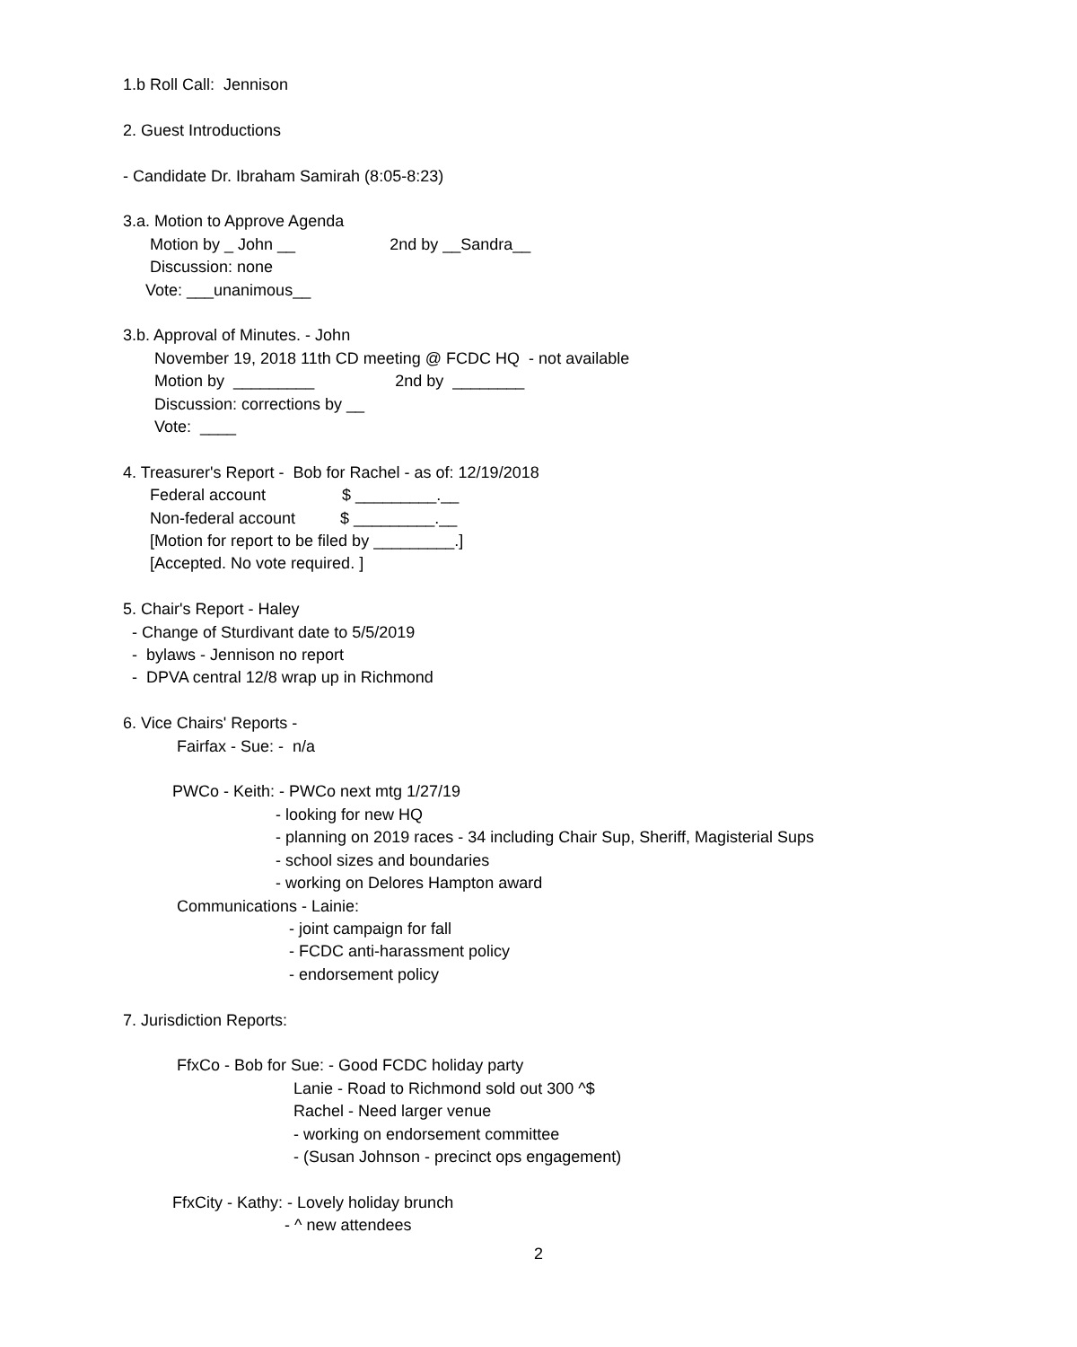1.b Roll Call: Jennison
2. Guest Introductions
- Candidate Dr. Ibraham Samirah (8:05-8:23)
3.a. Motion to Approve Agenda
Motion by _ John __ 2nd by __Sandra__
Discussion: none
Vote: ___unanimous__
3.b. Approval of Minutes. - John
November 19, 2018 11th CD meeting @ FCDC HQ - not available
Motion by _________ 2nd by ________
Discussion: corrections by __
Vote: ____
4. Treasurer's Report - Bob for Rachel - as of: 12/19/2018
Federal account $ _________.__
Non-federal account $ _________.__
[Motion for report to be filed by _________.]
[Accepted. No vote required. ]
5. Chair's Report - Haley
- Change of Sturdivant date to 5/5/2019
- bylaws - Jennison no report
- DPVA central 12/8 wrap up in Richmond
6. Vice Chairs' Reports -
Fairfax - Sue: - n/a
PWCo - Keith: - PWCo next mtg 1/27/19
- looking for new HQ
- planning on 2019 races - 34 including Chair Sup, Sheriff, Magisterial Sups
- school sizes and boundaries
- working on Delores Hampton award
Communications - Lainie:
- joint campaign for fall
- FCDC anti-harassment policy
- endorsement policy
7. Jurisdiction Reports:
FfxCo - Bob for Sue: - Good FCDC holiday party
Lanie - Road to Richmond sold out 300 ^$
Rachel - Need larger venue
- working on endorsement committee
- (Susan Johnson - precinct ops engagement)
FfxCity - Kathy: - Lovely holiday brunch
- ^ new attendees
2